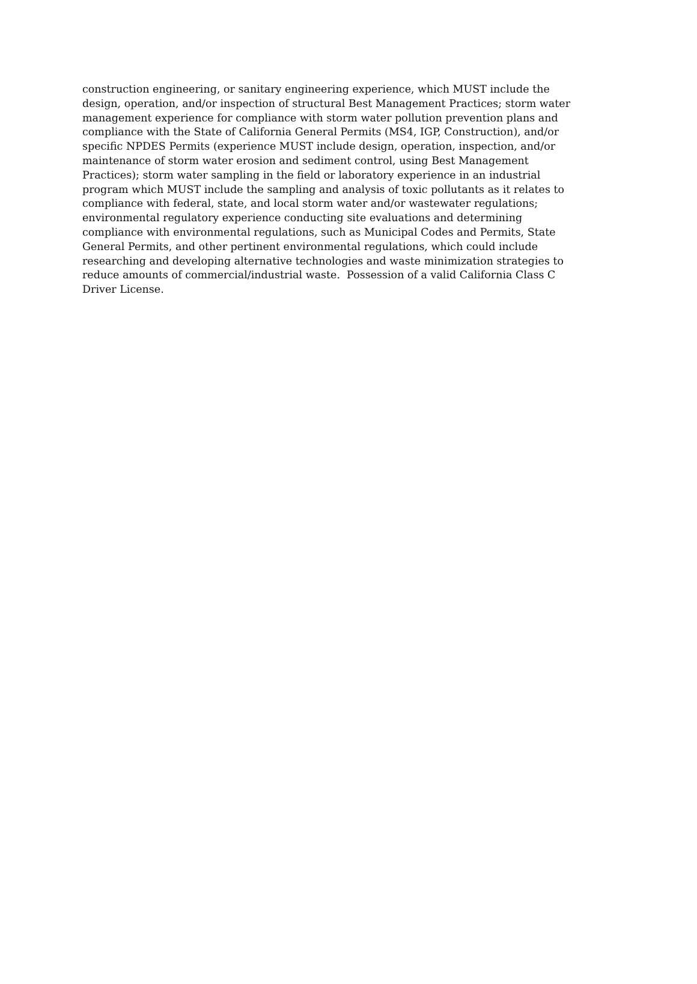construction engineering, or sanitary engineering experience, which MUST include the
design, operation, and/or inspection of structural Best Management Practices; storm water
management experience for compliance with storm water pollution prevention plans and
compliance with the State of California General Permits (MS4, IGP, Construction), and/or
specific NPDES Permits (experience MUST include design, operation, inspection, and/or
maintenance of storm water erosion and sediment control, using Best Management
Practices); storm water sampling in the field or laboratory experience in an industrial
program which MUST include the sampling and analysis of toxic pollutants as it relates to
compliance with federal, state, and local storm water and/or wastewater regulations;
environmental regulatory experience conducting site evaluations and determining
compliance with environmental regulations, such as Municipal Codes and Permits, State
General Permits, and other pertinent environmental regulations, which could include
researching and developing alternative technologies and waste minimization strategies to
reduce amounts of commercial/industrial waste. Possession of a valid California Class C
Driver License.